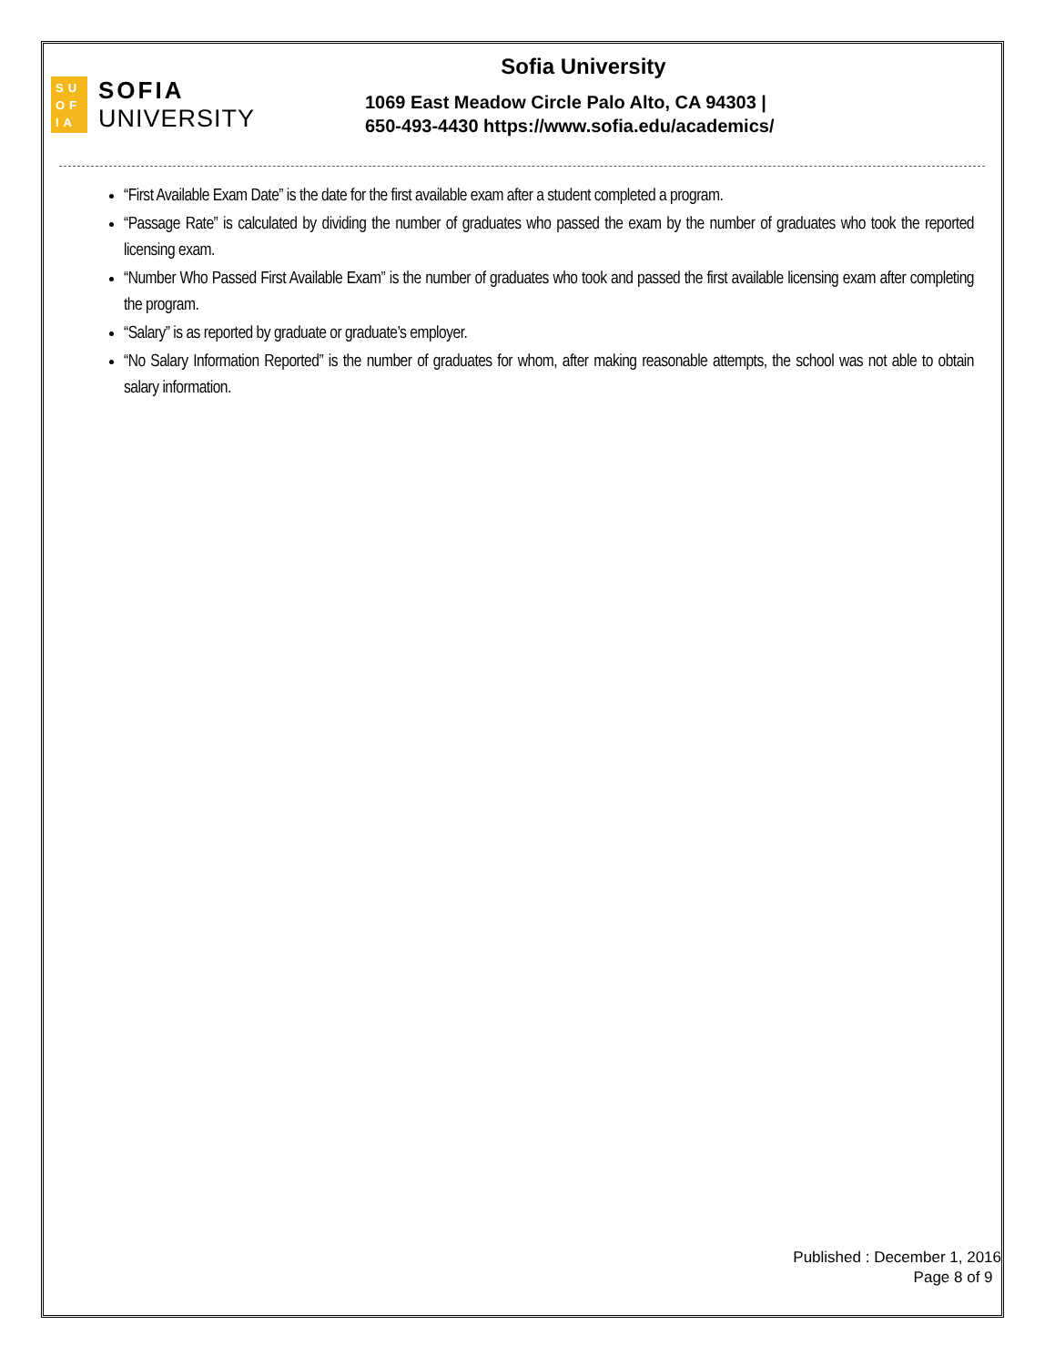SU
OF
IA
SOFIA
UNIVERSITY
Sofia University
1069 East Meadow Circle Palo Alto, CA 94303 |
650-493-4430 https://www.sofia.edu/academics/
“First Available Exam Date” is the date for the first available exam after a student completed a program.
“Passage Rate” is calculated by dividing the number of graduates who passed the exam by the number of graduates who took the reported licensing exam.
“Number Who Passed First Available Exam” is the number of graduates who took and passed the first available licensing exam after completing the program.
“Salary” is as reported by graduate or graduate’s employer.
“No Salary Information Reported” is the number of graduates for whom, after making reasonable attempts, the school was not able to obtain salary information.
Published : December 1, 2016
Page 8 of 9